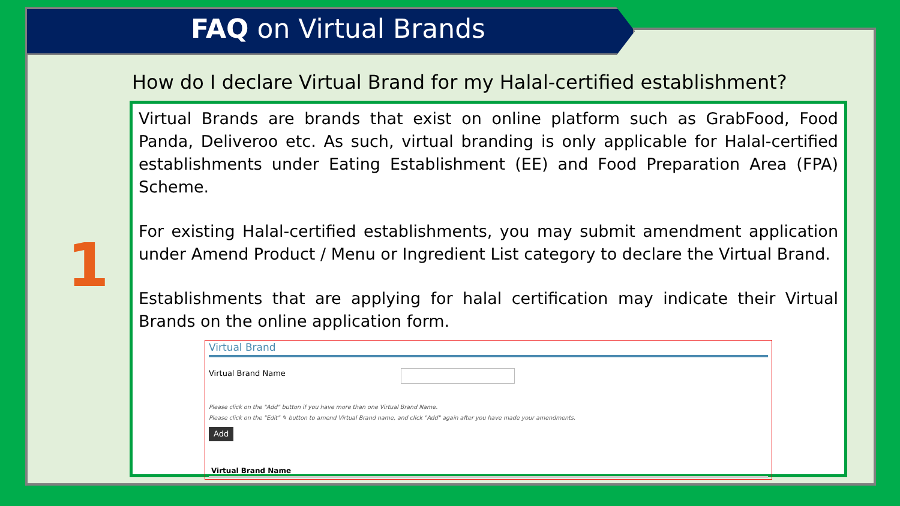FAQ on Virtual Brands
How do I declare Virtual Brand for my Halal-certified establishment?
1
Virtual Brands are brands that exist on online platform such as GrabFood, Food Panda, Deliveroo etc. As such, virtual branding is only applicable for Halal-certified establishments under Eating Establishment (EE) and Food Preparation Area (FPA) Scheme.
For existing Halal-certified establishments, you may submit amendment application under Amend Product / Menu or Ingredient List category to declare the Virtual Brand.
Establishments that are applying for halal certification may indicate their Virtual Brands on the online application form.
Virtual Brand
Virtual Brand Name
Please click on the "Add" button if you have more than one Virtual Brand Name.
Please click on the "Edit" ✎ button to amend Virtual Brand name, and click "Add" again after you have made your amendments.
Add
Virtual Brand Name